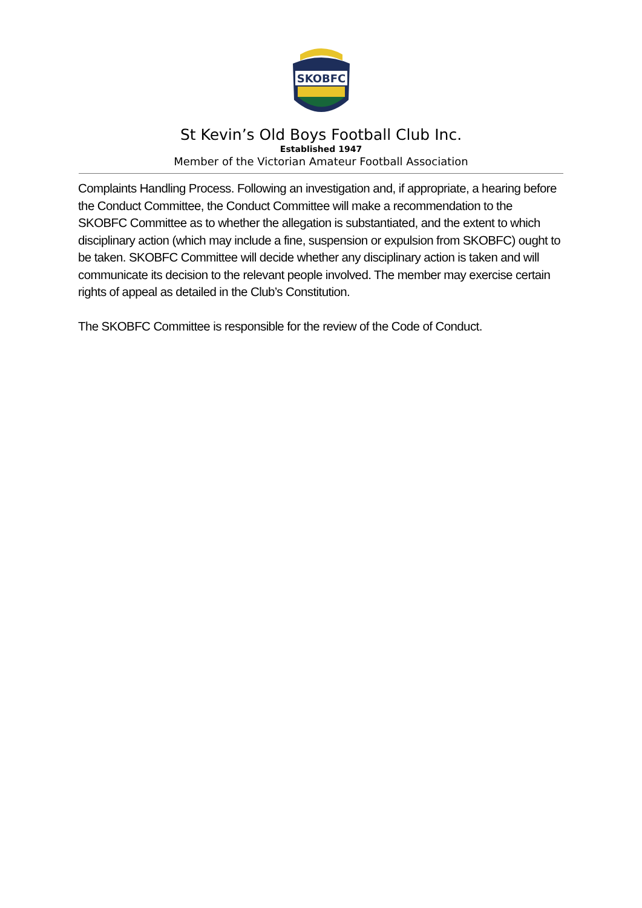SKOBFC
St Kevin’s Old Boys Football Club Inc.
Established 1947
Member of the Victorian Amateur Football Association
Complaints Handling Process. Following an investigation and, if appropriate, a hearing before the Conduct Committee, the Conduct Committee will make a recommendation to the SKOBFC Committee as to whether the allegation is substantiated, and the extent to which disciplinary action (which may include a fine, suspension or expulsion from SKOBFC) ought to be taken. SKOBFC Committee will decide whether any disciplinary action is taken and will communicate its decision to the relevant people involved. The member may exercise certain rights of appeal as detailed in the Club’s Constitution.
The SKOBFC Committee is responsible for the review of the Code of Conduct.